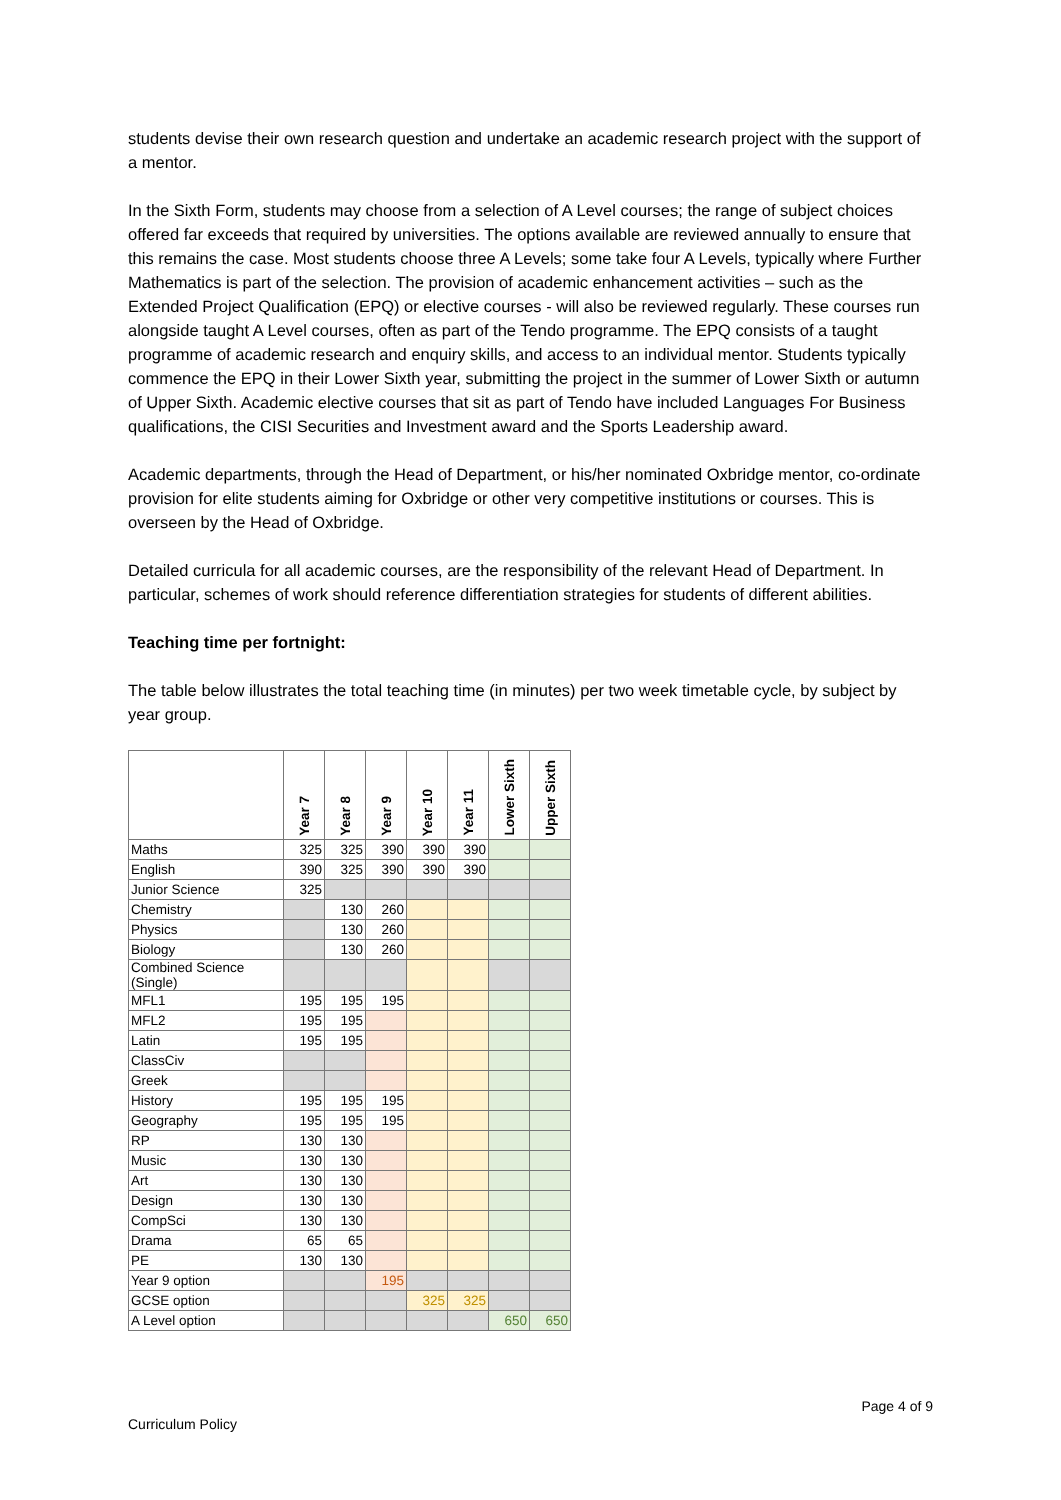students devise their own research question and undertake an academic research project with the support of a mentor.
In the Sixth Form, students may choose from a selection of A Level courses; the range of subject choices offered far exceeds that required by universities. The options available are reviewed annually to ensure that this remains the case. Most students choose three A Levels; some take four A Levels, typically where Further Mathematics is part of the selection. The provision of academic enhancement activities – such as the Extended Project Qualification (EPQ) or elective courses - will also be reviewed regularly. These courses run alongside taught A Level courses, often as part of the Tendo programme. The EPQ consists of a taught programme of academic research and enquiry skills, and access to an individual mentor. Students typically commence the EPQ in their Lower Sixth year, submitting the project in the summer of Lower Sixth or autumn of Upper Sixth. Academic elective courses that sit as part of Tendo have included Languages For Business qualifications, the CISI Securities and Investment award and the Sports Leadership award.
Academic departments, through the Head of Department, or his/her nominated Oxbridge mentor, co-ordinate provision for elite students aiming for Oxbridge or other very competitive institutions or courses. This is overseen by the Head of Oxbridge.
Detailed curricula for all academic courses, are the responsibility of the relevant Head of Department. In particular, schemes of work should reference differentiation strategies for students of different abilities.
Teaching time per fortnight:
The table below illustrates the total teaching time (in minutes) per two week timetable cycle, by subject by year group.
| | Year 7 | Year 8 | Year 9 | Year 10 | Year 11 | Lower Sixth | Upper Sixth |
| --- | --- | --- | --- | --- | --- | --- | --- |
| Maths | 325 | 325 | 390 | 390 | 390 | | |
| English | 390 | 325 | 390 | 390 | 390 | | |
| Junior Science | 325 | | | | | | |
| Chemistry | | 130 | 260 | | | | |
| Physics | | 130 | 260 | | | | |
| Biology | | 130 | 260 | | | | |
| Combined Science (Single) | | | | | | | |
| MFL1 | 195 | 195 | 195 | | | | |
| MFL2 | 195 | 195 | | | | | |
| Latin | 195 | 195 | | | | | |
| ClassCiv | | | | | | | |
| Greek | | | | | | | |
| History | 195 | 195 | 195 | | | | |
| Geography | 195 | 195 | 195 | | | | |
| RP | 130 | 130 | | | | | |
| Music | 130 | 130 | | | | | |
| Art | 130 | 130 | | | | | |
| Design | 130 | 130 | | | | | |
| CompSci | 130 | 130 | | | | | |
| Drama | 65 | 65 | | | | | |
| PE | 130 | 130 | | | | | |
| Year 9 option | | | 195 | | | | |
| GCSE option | | | | 325 | 325 | | |
| A Level option | | | | | | 650 | 650 |
Page 4 of 9
Curriculum Policy